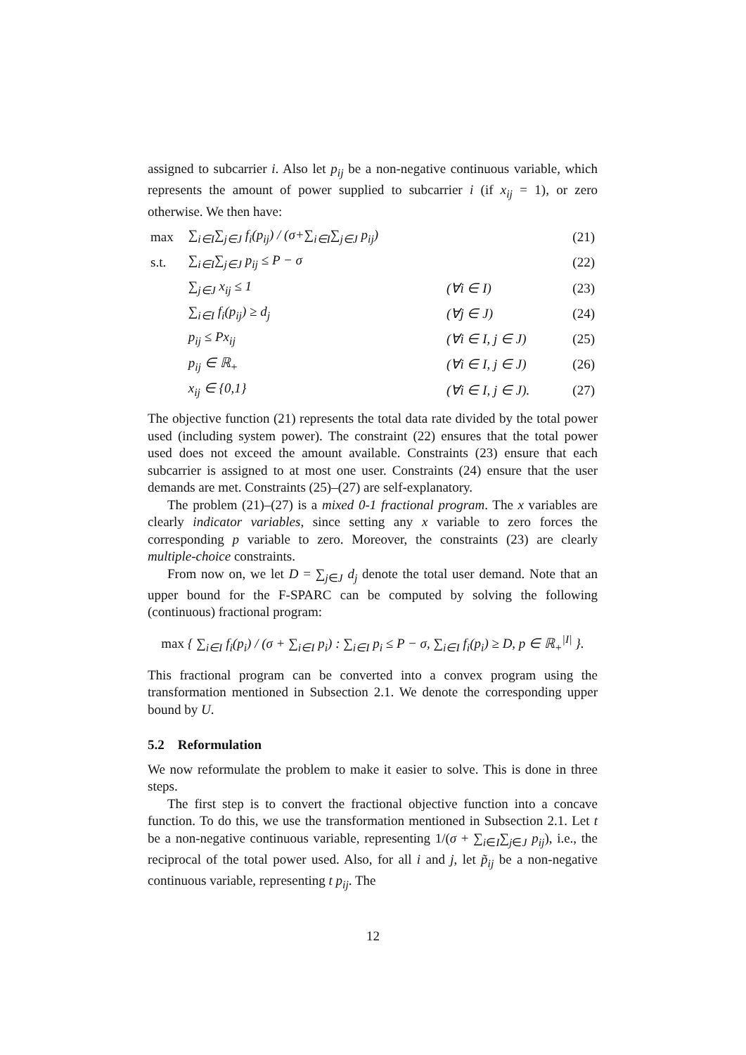assigned to subcarrier i. Also let p<sub>ij</sub> be a non-negative continuous variable, which represents the amount of power supplied to subcarrier i (if x<sub>ij</sub> = 1), or zero otherwise. We then have:
| max | ∑<sub>i∈I</sub>∑<sub>j∈J</sub> f<sub>i</sub>(p<sub>ij</sub>) / (σ+∑<sub>i∈I</sub>∑<sub>j∈J</sub> p<sub>ij</sub>) | | (21) |
| s.t. | ∑<sub>i∈I</sub>∑<sub>j∈J</sub> p<sub>ij</sub> ≤ P − σ | | (22) |
| | ∑<sub>j∈J</sub> x<sub>ij</sub> ≤ 1 | (∀i ∈ I) | (23) |
| | ∑<sub>i∈I</sub> f<sub>i</sub>(p<sub>ij</sub>) ≥ d<sub>j</sub> | (∀j ∈ J) | (24) |
| | p<sub>ij</sub> ≤ Px<sub>ij</sub> | (∀i ∈ I, j ∈ J) | (25) |
| | p<sub>ij</sub> ∈ ℝ<sub>+</sub> | (∀i ∈ I, j ∈ J) | (26) |
| | x<sub>ij</sub> ∈ {0,1} | (∀i ∈ I, j ∈ J). | (27) |
The objective function (21) represents the total data rate divided by the total power used (including system power). The constraint (22) ensures that the total power used does not exceed the amount available. Constraints (23) ensure that each subcarrier is assigned to at most one user. Constraints (24) ensure that the user demands are met. Constraints (25)–(27) are self-explanatory.
The problem (21)–(27) is a mixed 0-1 fractional program. The x variables are clearly indicator variables, since setting any x variable to zero forces the corresponding p variable to zero. Moreover, the constraints (23) are clearly multiple-choice constraints.
From now on, we let D = ∑<sub>j∈J</sub> d<sub>j</sub> denote the total user demand. Note that an upper bound for the F-SPARC can be computed by solving the following (continuous) fractional program:
max { ∑<sub>i∈I</sub> f<sub>i</sub>(p<sub>i</sub>) / (σ + ∑<sub>i∈I</sub> p<sub>i</sub>) : ∑<sub>i∈I</sub> p<sub>i</sub> ≤ P − σ, ∑<sub>i∈I</sub> f<sub>i</sub>(p<sub>i</sub>) ≥ D, p ∈ ℝ<sub>+</sub><sup>|I|</sup> }.
This fractional program can be converted into a convex program using the transformation mentioned in Subsection 2.1. We denote the corresponding upper bound by U.
5.2 Reformulation
We now reformulate the problem to make it easier to solve. This is done in three steps.
The first step is to convert the fractional objective function into a concave function. To do this, we use the transformation mentioned in Subsection 2.1. Let t be a non-negative continuous variable, representing 1/(σ + ∑<sub>i∈I</sub>∑<sub>j∈J</sub> p<sub>ij</sub>), i.e., the reciprocal of the total power used. Also, for all i and j, let p̃<sub>ij</sub> be a non-negative continuous variable, representing t p<sub>ij</sub>. The
12